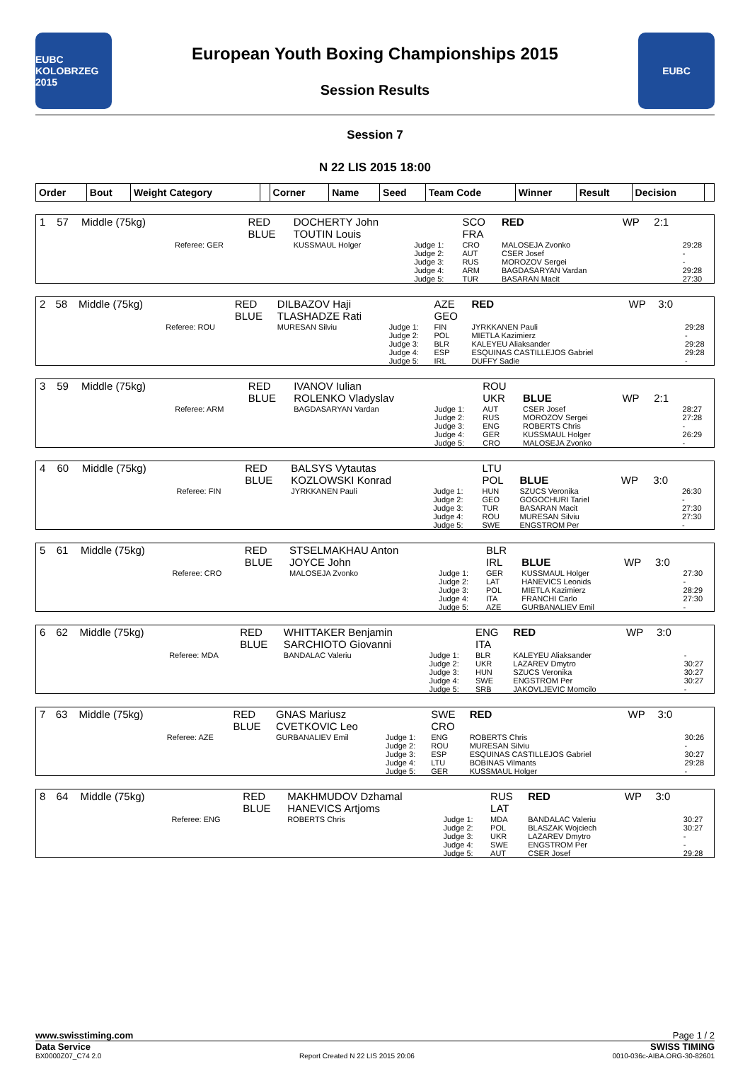EUBC
KOLOBRZEG 2015
European Youth Boxing Championships 2015
Session Results
EUBC
Session 7
N 22 LIS 2015 18:00
| Order | Bout | Weight Category | | Corner | Name | Seed | Team Code | Winner | Result | Decision | |
| --- | --- | --- | --- | --- | --- | --- | --- | --- | --- | --- | --- |
| 1 | 57 | Middle (75kg) | | RED BLUE | DOCHERTY John TOUTIN Louis | | SCO FRA | RED | WP | 2:1 | |
| | | | Referee: GER | | KUSSMAUL Holger | Judge 1: Judge 2: Judge 3: Judge 4: Judge 5: | CRO AUT RUS ARM TUR | MALOSEJA Zvonko CSER Josef MOROZOV Sergei BAGDASARYAN Vardan BASARAN Macit | | | 29:28 - - 29:28 27:30 |
| 2 | 58 | Middle (75kg) | | RED BLUE | DILBAZOV Haji TLASHADZE Rati | | AZE GEO | RED | WP | 3:0 | |
| | | | Referee: ROU | | MURESAN Silviu | Judge 1: Judge 2: Judge 3: Judge 4: Judge 5: | FIN POL BLR ESP IRL | JYRKKANEN Pauli MIETLA Kazimierz KALEYEU Aliaksander ESQUINAS CASTILLEJOS Gabriel DUFFY Sadie | | | 29:28 - 29:28 29:28 - |
| 3 | 59 | Middle (75kg) | | RED BLUE | IVANOV Iulian ROLENKO Vladyslav | | ROU UKR | BLUE | WP | 2:1 | |
| | | | Referee: ARM | | BAGDASARYAN Vardan | Judge 1: Judge 2: Judge 3: Judge 4: Judge 5: | AUT RUS ENG GER CRO | CSER Josef MOROZOV Sergei ROBERTS Chris KUSSMAUL Holger MALOSEJA Zvonko | | | 28:27 27:28 - 26:29 - |
| 4 | 60 | Middle (75kg) | | RED BLUE | BALSYS Vytautas KOZLOWSKI Konrad | | LTU POL | BLUE | WP | 3:0 | |
| | | | Referee: FIN | | JYRKKANEN Pauli | Judge 1: Judge 2: Judge 3: Judge 4: Judge 5: | HUN GEO TUR ROU SWE | SZUCS Veronika GOGOCHURI Tariel BASARAN Macit MURESAN Silviu ENGSTROM Per | | | 26:30 - 27:30 27:30 - |
| 5 | 61 | Middle (75kg) | | RED BLUE | STSELMAKHAU Anton JOYCE John | | BLR IRL | BLUE | WP | 3:0 | |
| | | | Referee: CRO | | MALOSEJA Zvonko | Judge 1: Judge 2: Judge 3: Judge 4: Judge 5: | GER LAT POL ITA AZE | KUSSMAUL Holger HANEVICS Leonids MIETLA Kazimierz FRANCHI Carlo GURBANALIEV Emil | | | 27:30 - 28:29 27:30 - |
| 6 | 62 | Middle (75kg) | | RED BLUE | WHITTAKER Benjamin SARCHIOTO Giovanni | | ENG ITA | RED | WP | 3:0 | |
| | | | Referee: MDA | | BANDALAC Valeriu | Judge 1: Judge 2: Judge 3: Judge 4: Judge 5: | BLR UKR HUN SWE SRB | KALEYEU Aliaksander LAZAREV Dmytro SZUCS Veronika ENGSTROM Per JAKOVLJEVIC Momcilo | | | - 30:27 30:27 30:27 - |
| 7 | 63 | Middle (75kg) | | RED BLUE | GNAS Mariusz CVETKOVIC Leo | | SWE CRO | RED | WP | 3:0 | |
| | | | Referee: AZE | | GURBANALIEV Emil | Judge 1: Judge 2: Judge 3: Judge 4: Judge 5: | ENG ROU ESP LTU GER | ROBERTS Chris MURESAN Silviu ESQUINAS CASTILLEJOS Gabriel BOBINAS Vilmants KUSSMAUL Holger | | | 30:26 - 30:27 29:28 - |
| 8 | 64 | Middle (75kg) | | RED BLUE | MAKHMUDOV Dzhamal HANEVICS Artjoms | | RUS LAT | RED | WP | 3:0 | |
| | | | Referee: ENG | | ROBERTS Chris | Judge 1: Judge 2: Judge 3: Judge 4: Judge 5: | MDA POL UKR SWE AUT | BANDALAC Valeriu BLASZAK Wojciech LAZAREV Dmytro ENGSTROM Per CSER Josef | | | 30:27 30:27 - - 29:28 |
www.swisstiming.com Page 1 / 2
Data Service SWISS TIMING
BX0000Z07_C74 2.0 Report Created N 22 LIS 2015 20:06 0010-036c-AIBA.ORG-30-82601